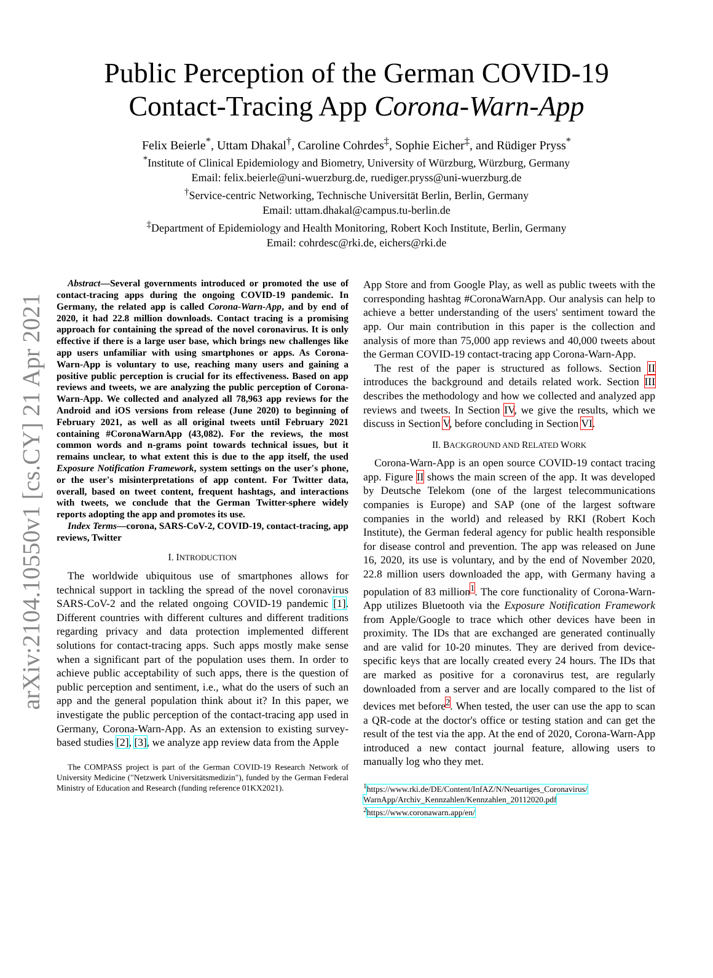arXiv:2104.10550v1 [cs.CY] 21 Apr 2021
Public Perception of the German COVID-19
Contact-Tracing App Corona-Warn-App
Felix Beierle<sup>*</sup>, Uttam Dhakal<sup>†</sup>, Caroline Cohrdes<sup>‡</sup>, Sophie Eicher<sup>‡</sup>, and Rüdiger Pryss<sup>*</sup>
<sup>*</sup> Institute of Clinical Epidemiology and Biometry, University of Würzburg, Würzburg, Germany
Email: felix.beierle@uni-wuerzburg.de, ruediger.pryss@uni-wuerzburg.de
<sup>†</sup> Service-centric Networking, Technische Universität Berlin, Berlin, Germany
Email: uttam.dhakal@campus.tu-berlin.de
<sup>‡</sup> Department of Epidemiology and Health Monitoring, Robert Koch Institute, Berlin, Germany
Email: cohrdesc@rki.de, eichers@rki.de
Abstract—Several governments introduced or promoted the use of contact-tracing apps during the ongoing COVID-19 pandemic. In Germany, the related app is called Corona-Warn-App, and by end of 2020, it had 22.8 million downloads. Contact tracing is a promising approach for containing the spread of the novel coronavirus. It is only effective if there is a large user base, which brings new challenges like app users unfamiliar with using smartphones or apps. As Corona-Warn-App is voluntary to use, reaching many users and gaining a positive public perception is crucial for its effectiveness. Based on app reviews and tweets, we are analyzing the public perception of Corona-Warn-App. We collected and analyzed all 78,963 app reviews for the Android and iOS versions from release (June 2020) to beginning of February 2021, as well as all original tweets until February 2021 containing #CoronaWarnApp (43,082). For the reviews, the most common words and n-grams point towards technical issues, but it remains unclear, to what extent this is due to the app itself, the used Exposure Notification Framework, system settings on the user's phone, or the user's misinterpretations of app content. For Twitter data, overall, based on tweet content, frequent hashtags, and interactions with tweets, we conclude that the German Twitter-sphere widely reports adopting the app and promotes its use.
Index Terms—corona, SARS-CoV-2, COVID-19, contact-tracing, app reviews, Twitter
I. INTRODUCTION
The worldwide ubiquitous use of smartphones allows for technical support in tackling the spread of the novel coronavirus SARS-CoV-2 and the related ongoing COVID-19 pandemic [1]. Different countries with different cultures and different traditions regarding privacy and data protection implemented different solutions for contact-tracing apps. Such apps mostly make sense when a significant part of the population uses them. In order to achieve public acceptability of such apps, there is the question of public perception and sentiment, i.e., what do the users of such an app and the general population think about it? In this paper, we investigate the public perception of the contact-tracing app used in Germany, Corona-Warn-App. As an extension to existing survey-based studies [2], [3], we analyze app review data from the Apple
The COMPASS project is part of the German COVID-19 Research Network of University Medicine ("Netzwerk Universitätsmedizin"), funded by the German Federal Ministry of Education and Research (funding reference 01KX2021).
App Store and from Google Play, as well as public tweets with the corresponding hashtag #CoronaWarnApp. Our analysis can help to achieve a better understanding of the users' sentiment toward the app. Our main contribution in this paper is the collection and analysis of more than 75,000 app reviews and 40,000 tweets about the German COVID-19 contact-tracing app Corona-Warn-App.
The rest of the paper is structured as follows. Section II introduces the background and details related work. Section III describes the methodology and how we collected and analyzed app reviews and tweets. In Section IV, we give the results, which we discuss in Section V, before concluding in Section VI.
II. BACKGROUND AND RELATED WORK
Corona-Warn-App is an open source COVID-19 contact tracing app. Figure II shows the main screen of the app. It was developed by Deutsche Telekom (one of the largest telecommunications companies is Europe) and SAP (one of the largest software companies in the world) and released by RKI (Robert Koch Institute), the German federal agency for public health responsible for disease control and prevention. The app was released on June 16, 2020, its use is voluntary, and by the end of November 2020, 22.8 million users downloaded the app, with Germany having a population of 83 million<sup>1</sup>. The core functionality of Corona-Warn-App utilizes Bluetooth via the Exposure Notification Framework from Apple/Google to trace which other devices have been in proximity. The IDs that are exchanged are generated continually and are valid for 10-20 minutes. They are derived from device-specific keys that are locally created every 24 hours. The IDs that are marked as positive for a coronavirus test, are regularly downloaded from a server and are locally compared to the list of devices met before<sup>2</sup>. When tested, the user can use the app to scan a QR-code at the doctor's office or testing station and can get the result of the test via the app. At the end of 2020, Corona-Warn-App introduced a new contact journal feature, allowing users to manually log who they met.
<sup>1</sup> https://www.rki.de/DE/Content/InfAZ/N/Neuartiges_Coronavirus/ WarnApp/Archiv_Kennzahlen/Kennzahlen_20112020.pdf
<sup>2</sup> https://www.coronawarn.app/en/